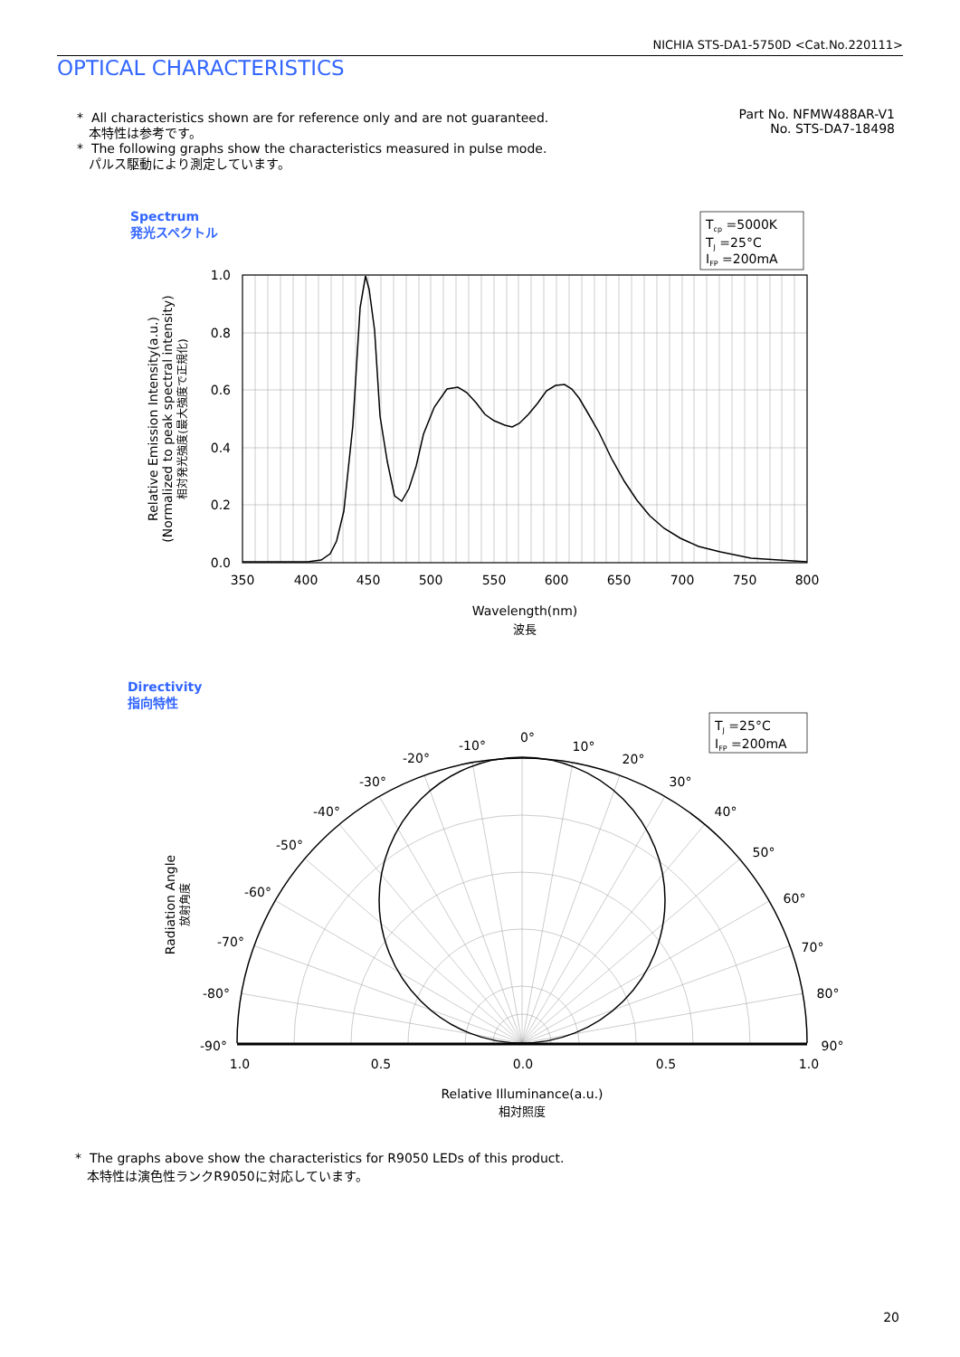NICHIA STS-DA1-5750D <Cat.No.220111>
OPTICAL CHARACTERISTICS
* All characteristics shown are for reference only and are not guaranteed.
本特性は参考です。
* The following graphs show the characteristics measured in pulse mode.
パルス駆動により測定しています。
Part No. NFMW488AR-V1
No. STS-DA7-18498
Spectrum
発光スペクトル
Directivity
指向特性
Tcp =5000K
TJ =25°C
IFP =200mA
1.0
0.8
0.6
0.4
0.2
0.0
350
400
450
500
550
600
650
700
750
800
Wavelength(nm)
波長
Relative Emission Intensity(a.u.)
(Normalized to peak spectral intensity)
相対発光強度(最大強度で正規化)
TJ =25°C
IFP =200mA
0°
-10°
-20°
-30°
-40°
-50°
-60°
-70°
-80°
-90°
10°
20°
30°
40°
50°
60°
70°
80°
90°
1.0
0.5
0.0
0.5
1.0
Relative Illuminance(a.u.)
相対照度
Radiation Angle
放射角度
* The graphs above show the characteristics for R9050 LEDs of this product.
本特性は演色性ランクR9050に対応しています。
20